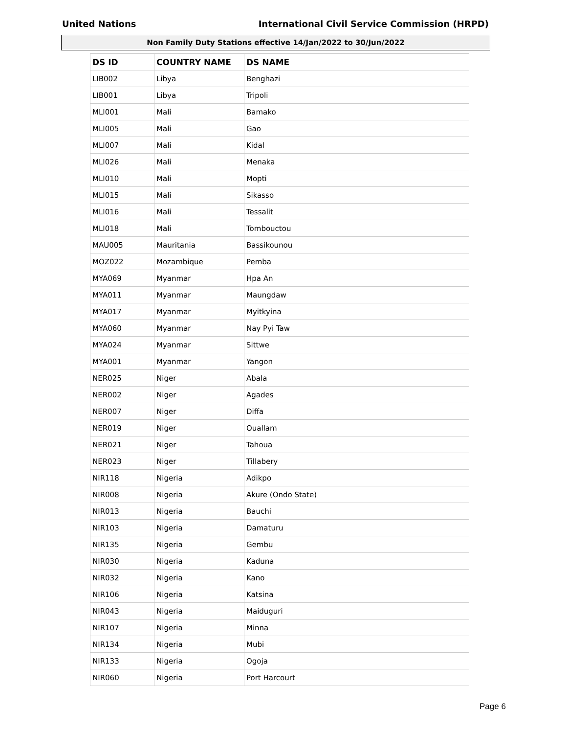United Nations International Civil Service Commission (HRPD)
Non Family Duty Stations effective 14/Jan/2022 to 30/Jun/2022
| DS ID | COUNTRY NAME | DS NAME |
| --- | --- | --- |
| LIB002 | Libya | Benghazi |
| LIB001 | Libya | Tripoli |
| MLI001 | Mali | Bamako |
| MLI005 | Mali | Gao |
| MLI007 | Mali | Kidal |
| MLI026 | Mali | Menaka |
| MLI010 | Mali | Mopti |
| MLI015 | Mali | Sikasso |
| MLI016 | Mali | Tessalit |
| MLI018 | Mali | Tombouctou |
| MAU005 | Mauritania | Bassikounou |
| MOZ022 | Mozambique | Pemba |
| MYA069 | Myanmar | Hpa An |
| MYA011 | Myanmar | Maungdaw |
| MYA017 | Myanmar | Myitkyina |
| MYA060 | Myanmar | Nay Pyi Taw |
| MYA024 | Myanmar | Sittwe |
| MYA001 | Myanmar | Yangon |
| NER025 | Niger | Abala |
| NER002 | Niger | Agades |
| NER007 | Niger | Diffa |
| NER019 | Niger | Ouallam |
| NER021 | Niger | Tahoua |
| NER023 | Niger | Tillabery |
| NIR118 | Nigeria | Adikpo |
| NIR008 | Nigeria | Akure (Ondo State) |
| NIR013 | Nigeria | Bauchi |
| NIR103 | Nigeria | Damaturu |
| NIR135 | Nigeria | Gembu |
| NIR030 | Nigeria | Kaduna |
| NIR032 | Nigeria | Kano |
| NIR106 | Nigeria | Katsina |
| NIR043 | Nigeria | Maiduguri |
| NIR107 | Nigeria | Minna |
| NIR134 | Nigeria | Mubi |
| NIR133 | Nigeria | Ogoja |
| NIR060 | Nigeria | Port Harcourt |
Page 6